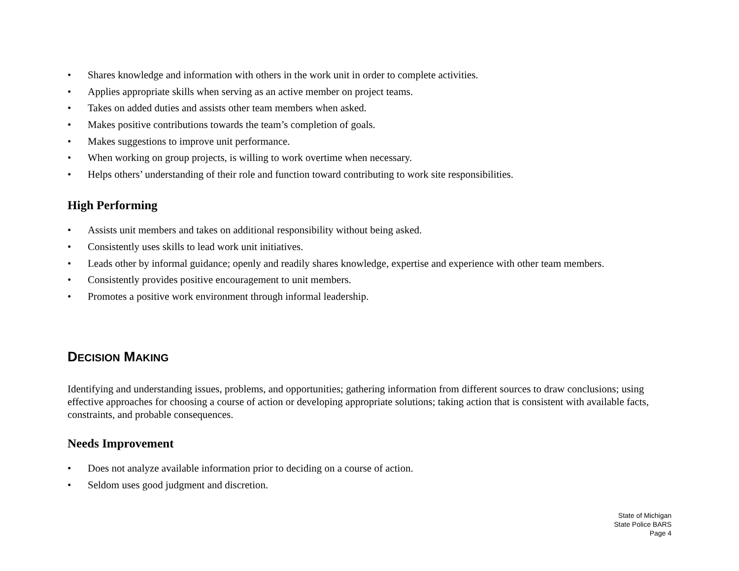• Shares knowledge and information with others in the work unit in order to complete activities.
• Applies appropriate skills when serving as an active member on project teams.
• Takes on added duties and assists other team members when asked.
• Makes positive contributions towards the team’s completion of goals.
• Makes suggestions to improve unit performance.
• When working on group projects, is willing to work overtime when necessary.
• Helps others’ understanding of their role and function toward contributing to work site responsibilities.
High Performing
• Assists unit members and takes on additional responsibility without being asked.
• Consistently uses skills to lead work unit initiatives.
• Leads other by informal guidance; openly and readily shares knowledge, expertise and experience with other team members.
• Consistently provides positive encouragement to unit members.
• Promotes a positive work environment through informal leadership.
DECISION MAKING
Identifying and understanding issues, problems, and opportunities; gathering information from different sources to draw conclusions; using effective approaches for choosing a course of action or developing appropriate solutions; taking action that is consistent with available facts, constraints, and probable consequences.
Needs Improvement
• Does not analyze available information prior to deciding on a course of action.
• Seldom uses good judgment and discretion.
State of Michigan
State Police BARS
Page 4